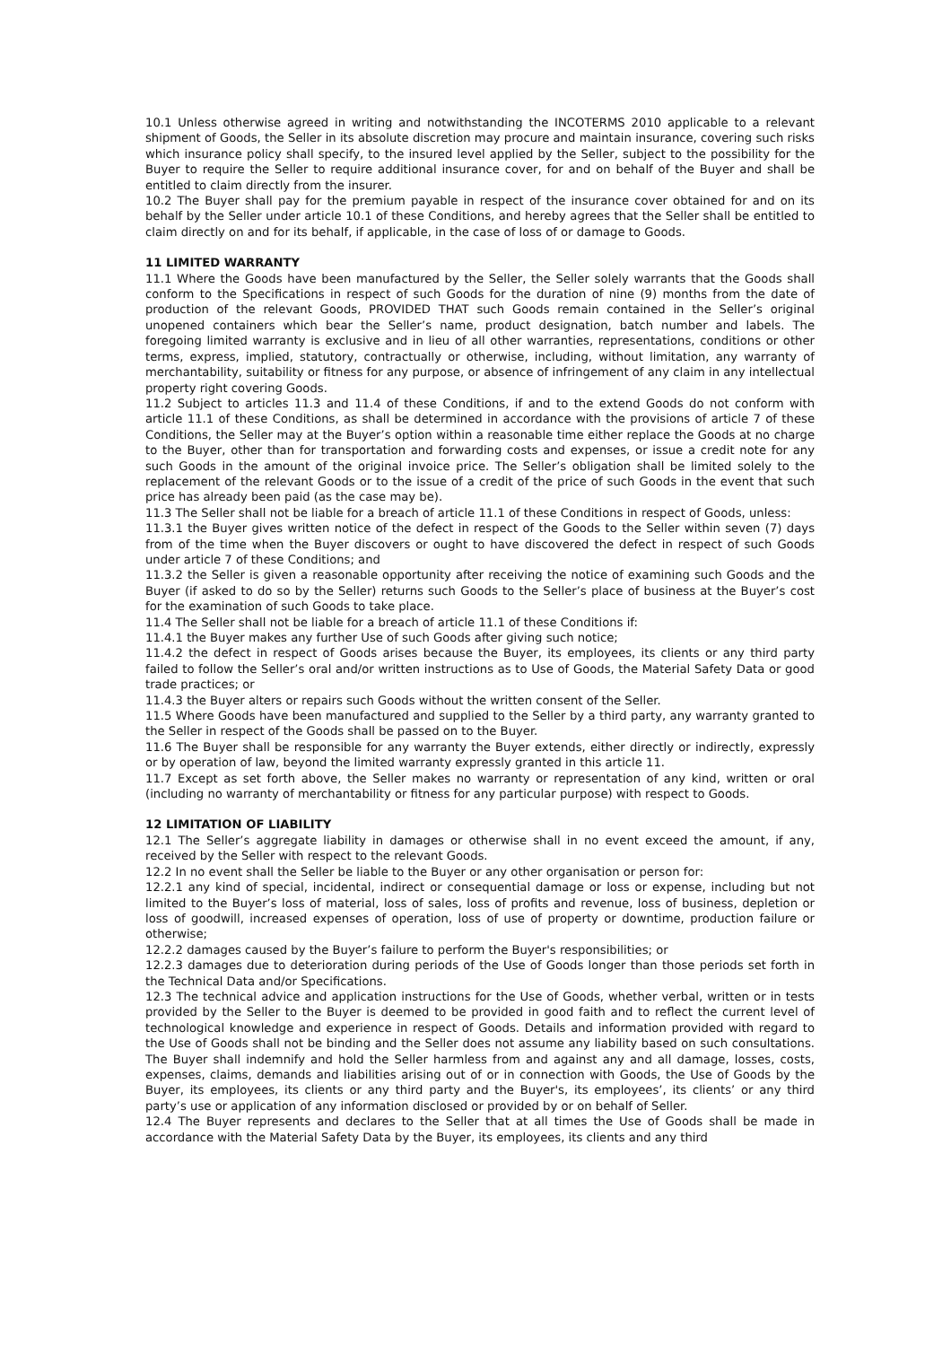10.1 Unless otherwise agreed in writing and notwithstanding the INCOTERMS 2010 applicable to a relevant shipment of Goods, the Seller in its absolute discretion may procure and maintain insurance, covering such risks which insurance policy shall specify, to the insured level applied by the Seller, subject to the possibility for the Buyer to require the Seller to require additional insurance cover, for and on behalf of the Buyer and shall be entitled to claim directly from the insurer.
10.2 The Buyer shall pay for the premium payable in respect of the insurance cover obtained for and on its behalf by the Seller under article 10.1 of these Conditions, and hereby agrees that the Seller shall be entitled to claim directly on and for its behalf, if applicable, in the case of loss of or damage to Goods.
11 LIMITED WARRANTY
11.1 Where the Goods have been manufactured by the Seller, the Seller solely warrants that the Goods shall conform to the Specifications in respect of such Goods for the duration of nine (9) months from the date of production of the relevant Goods, PROVIDED THAT such Goods remain contained in the Seller’s original unopened containers which bear the Seller’s name, product designation, batch number and labels. The foregoing limited warranty is exclusive and in lieu of all other warranties, representations, conditions or other terms, express, implied, statutory, contractually or otherwise, including, without limitation, any warranty of merchantability, suitability or fitness for any purpose, or absence of infringement of any claim in any intellectual property right covering Goods.
11.2 Subject to articles 11.3 and 11.4 of these Conditions, if and to the extend Goods do not conform with article 11.1 of these Conditions, as shall be determined in accordance with the provisions of article 7 of these Conditions, the Seller may at the Buyer’s option within a reasonable time either replace the Goods at no charge to the Buyer, other than for transportation and forwarding costs and expenses, or issue a credit note for any such Goods in the amount of the original invoice price. The Seller’s obligation shall be limited solely to the replacement of the relevant Goods or to the issue of a credit of the price of such Goods in the event that such price has already been paid (as the case may be).
11.3 The Seller shall not be liable for a breach of article 11.1 of these Conditions in respect of Goods, unless:
11.3.1 the Buyer gives written notice of the defect in respect of the Goods to the Seller within seven (7) days from of the time when the Buyer discovers or ought to have discovered the defect in respect of such Goods under article 7 of these Conditions; and
11.3.2 the Seller is given a reasonable opportunity after receiving the notice of examining such Goods and the Buyer (if asked to do so by the Seller) returns such Goods to the Seller’s place of business at the Buyer’s cost for the examination of such Goods to take place.
11.4 The Seller shall not be liable for a breach of article 11.1 of these Conditions if:
11.4.1 the Buyer makes any further Use of such Goods after giving such notice;
11.4.2 the defect in respect of Goods arises because the Buyer, its employees, its clients or any third party failed to follow the Seller’s oral and/or written instructions as to Use of Goods, the Material Safety Data or good trade practices; or
11.4.3 the Buyer alters or repairs such Goods without the written consent of the Seller.
11.5 Where Goods have been manufactured and supplied to the Seller by a third party, any warranty granted to the Seller in respect of the Goods shall be passed on to the Buyer.
11.6 The Buyer shall be responsible for any warranty the Buyer extends, either directly or indirectly, expressly or by operation of law, beyond the limited warranty expressly granted in this article 11.
11.7 Except as set forth above, the Seller makes no warranty or representation of any kind, written or oral (including no warranty of merchantability or fitness for any particular purpose) with respect to Goods.
12 LIMITATION OF LIABILITY
12.1 The Seller’s aggregate liability in damages or otherwise shall in no event exceed the amount, if any, received by the Seller with respect to the relevant Goods.
12.2 In no event shall the Seller be liable to the Buyer or any other organisation or person for:
12.2.1 any kind of special, incidental, indirect or consequential damage or loss or expense, including but not limited to the Buyer’s loss of material, loss of sales, loss of profits and revenue, loss of business, depletion or loss of goodwill, increased expenses of operation, loss of use of property or downtime, production failure or otherwise;
12.2.2 damages caused by the Buyer’s failure to perform the Buyer's responsibilities; or
12.2.3 damages due to deterioration during periods of the Use of Goods longer than those periods set forth in the Technical Data and/or Specifications.
12.3 The technical advice and application instructions for the Use of Goods, whether verbal, written or in tests provided by the Seller to the Buyer is deemed to be provided in good faith and to reflect the current level of technological knowledge and experience in respect of Goods. Details and information provided with regard to the Use of Goods shall not be binding and the Seller does not assume any liability based on such consultations. The Buyer shall indemnify and hold the Seller harmless from and against any and all damage, losses, costs, expenses, claims, demands and liabilities arising out of or in connection with Goods, the Use of Goods by the Buyer, its employees, its clients or any third party and the Buyer's, its employees’, its clients’ or any third party’s use or application of any information disclosed or provided by or on behalf of Seller.
12.4 The Buyer represents and declares to the Seller that at all times the Use of Goods shall be made in accordance with the Material Safety Data by the Buyer, its employees, its clients and any third